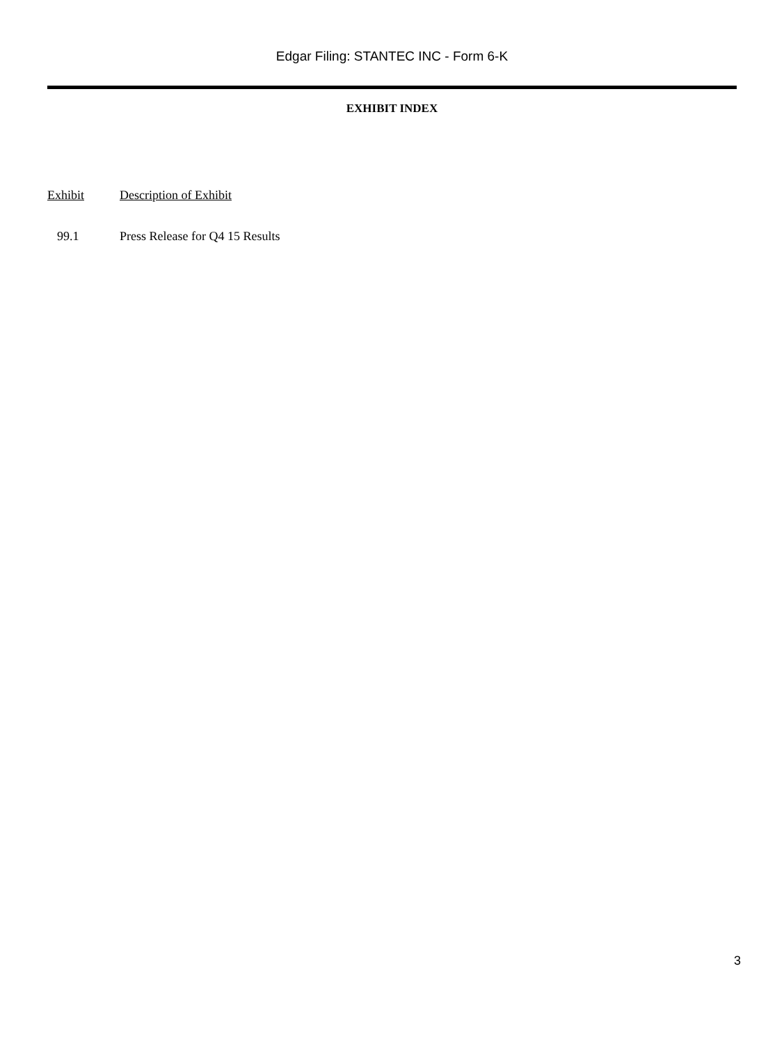Edgar Filing: STANTEC INC - Form 6-K
EXHIBIT INDEX
| Exhibit | Description of Exhibit |
| --- | --- |
| 99.1 | Press Release for Q4 15 Results |
3